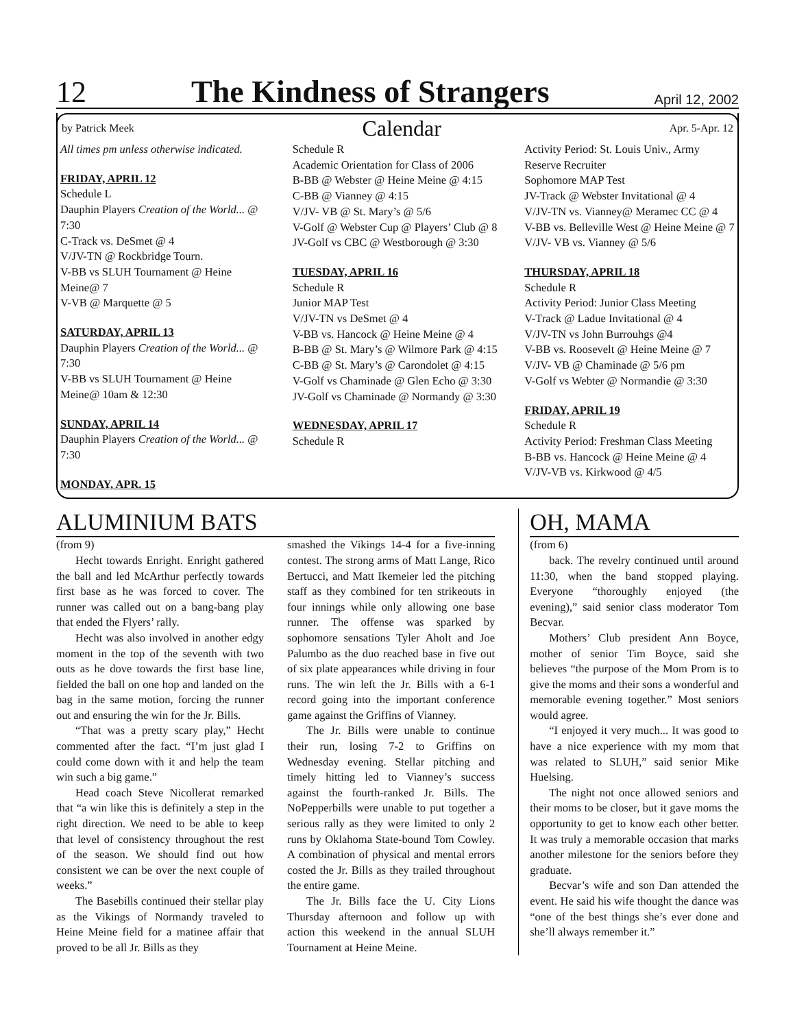12
The Kindness of Strangers
April 12, 2002
by Patrick Meek
Calendar
Apr. 5-Apr. 12
All times pm unless otherwise indicated.
FRIDAY, APRIL 12
Schedule L
Dauphin Players Creation of the World... @ 7:30
C-Track vs. DeSmet @ 4
V/JV-TN @ Rockbridge Tourn.
V-BB vs SLUH Tournament @ Heine Meine@ 7
V-VB @ Marquette @ 5
SATURDAY, APRIL 13
Dauphin Players Creation of the World... @ 7:30
V-BB vs SLUH Tournament @ Heine Meine@ 10am & 12:30
SUNDAY, APRIL 14
Dauphin Players Creation of the World... @ 7:30
MONDAY, APR. 15
Schedule R
Academic Orientation for Class of 2006
B-BB @ Webster @ Heine Meine @ 4:15
C-BB @ Vianney @ 4:15
V/JV- VB @ St. Mary’s @ 5/6
V-Golf @ Webster Cup @ Players’ Club @ 8
JV-Golf vs CBC @ Westborough @ 3:30
TUESDAY, APRIL 16
Schedule R
Junior MAP Test
V/JV-TN vs DeSmet @ 4
V-BB vs. Hancock @ Heine Meine @ 4
B-BB @ St. Mary’s @ Wilmore Park @ 4:15
C-BB @ St. Mary’s @ Carondolet @ 4:15
V-Golf vs Chaminade @ Glen Echo @ 3:30
JV-Golf vs Chaminade @ Normandy @ 3:30
WEDNESDAY, APRIL 17
Schedule R
Activity Period: St. Louis Univ., Army Reserve Recruiter
Sophomore MAP Test
JV-Track @ Webster Invitational @ 4
V/JV-TN vs. Vianney@ Meramec CC @ 4
V-BB vs. Belleville West @ Heine Meine @ 7
V/JV- VB vs. Vianney @ 5/6
THURSDAY, APRIL 18
Schedule R
Activity Period: Junior Class Meeting
V-Track @ Ladue Invitational @ 4
V/JV-TN vs John Burrouhgs @4
V-BB vs. Roosevelt @ Heine Meine @ 7
V/JV- VB @ Chaminade @ 5/6 pm
V-Golf vs Webter @ Normandie @ 3:30
FRIDAY, APRIL 19
Schedule R
Activity Period: Freshman Class Meeting
B-BB vs. Hancock @ Heine Meine @ 4
V/JV-VB vs. Kirkwood @ 4/5
ALUMINIUM BATS
(from 9)
Hecht towards Enright. Enright gathered the ball and led McArthur perfectly towards first base as he was forced to cover. The runner was called out on a bang-bang play that ended the Flyers’ rally.
Hecht was also involved in another edgy moment in the top of the seventh with two outs as he dove towards the first base line, fielded the ball on one hop and landed on the bag in the same motion, forcing the runner out and ensuring the win for the Jr. Bills.
“That was a pretty scary play,” Hecht commented after the fact. “I’m just glad I could come down with it and help the team win such a big game.”
Head coach Steve Nicollerat remarked that “a win like this is definitely a step in the right direction. We need to be able to keep that level of consistency throughout the rest of the season. We should find out how consistent we can be over the next couple of weeks.”
The Basebills continued their stellar play as the Vikings of Normandy traveled to Heine Meine field for a matinee affair that proved to be all Jr. Bills as they
smashed the Vikings 14-4 for a five-inning contest. The strong arms of Matt Lange, Rico Bertucci, and Matt Ikemeier led the pitching staff as they combined for ten strikeouts in four innings while only allowing one base runner. The offense was sparked by sophomore sensations Tyler Aholt and Joe Palumbo as the duo reached base in five out of six plate appearances while driving in four runs. The win left the Jr. Bills with a 6-1 record going into the important conference game against the Griffins of Vianney.
The Jr. Bills were unable to continue their run, losing 7-2 to Griffins on Wednesday evening. Stellar pitching and timely hitting led to Vianney’s success against the fourth-ranked Jr. Bills. The NoPepperbills were unable to put together a serious rally as they were limited to only 2 runs by Oklahoma State-bound Tom Cowley. A combination of physical and mental errors costed the Jr. Bills as they trailed throughout the entire game.
The Jr. Bills face the U. City Lions Thursday afternoon and follow up with action this weekend in the annual SLUH Tournament at Heine Meine.
OH, MAMA
(from 6)
back. The revelry continued until around 11:30, when the band stopped playing. Everyone “thoroughly enjoyed (the evening),” said senior class moderator Tom Becvar.
Mothers’ Club president Ann Boyce, mother of senior Tim Boyce, said she believes “the purpose of the Mom Prom is to give the moms and their sons a wonderful and memorable evening together.” Most seniors would agree.
“I enjoyed it very much... It was good to have a nice experience with my mom that was related to SLUH,” said senior Mike Huelsing.
The night not once allowed seniors and their moms to be closer, but it gave moms the opportunity to get to know each other better. It was truly a memorable occasion that marks another milestone for the seniors before they graduate.
Becvar’s wife and son Dan attended the event. He said his wife thought the dance was “one of the best things she’s ever done and she’ll always remember it.”